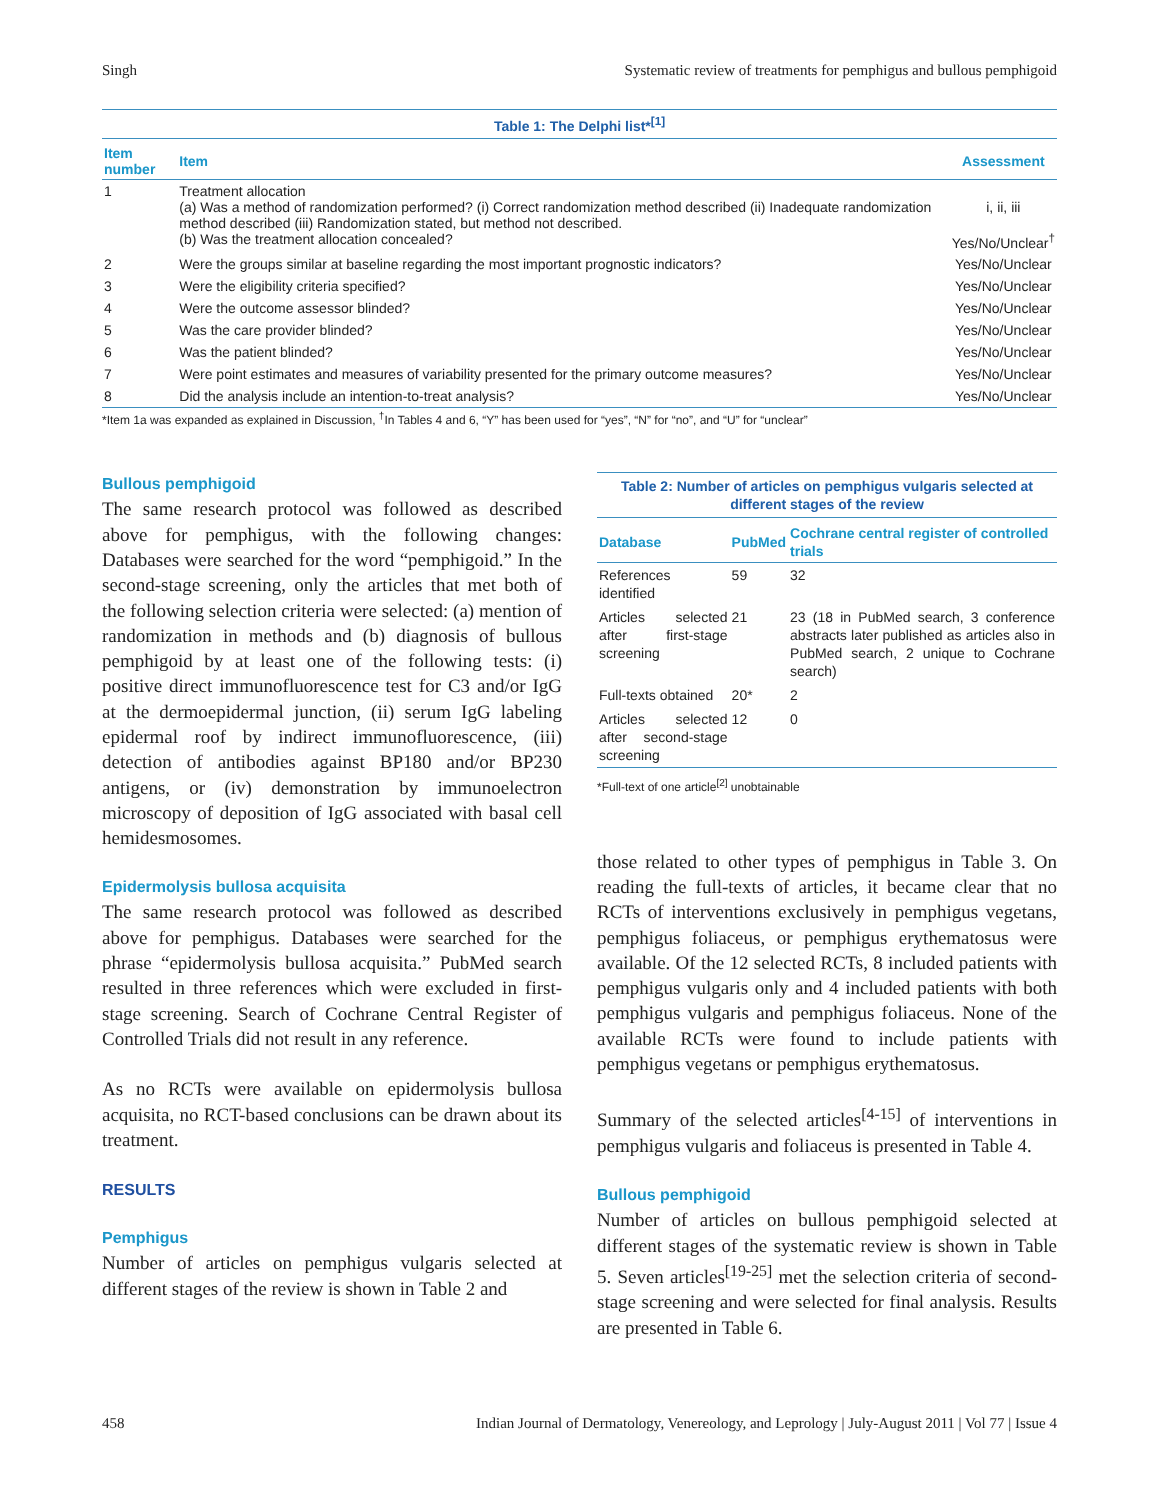Singh Systematic review of treatments for pemphigus and bullous pemphigoid
Table 1: The Delphi list* <sup>[1]</sup>
| Item number | Item | Assessment |
| --- | --- | --- |
| 1 | Treatment allocation (a) Was a method of randomization performed? (i) Correct randomization method described (ii) Inadequate randomization method described (iii) Randomization stated, but method not described. (b) Was the treatment allocation concealed? | i, ii, iii Yes/No/Unclear<sup>†</sup> |
| 2 | Were the groups similar at baseline regarding the most important prognostic indicators? | Yes/No/Unclear |
| 3 | Were the eligibility criteria specified? | Yes/No/Unclear |
| 4 | Were the outcome assessor blinded? | Yes/No/Unclear |
| 5 | Was the care provider blinded? | Yes/No/Unclear |
| 6 | Was the patient blinded? | Yes/No/Unclear |
| 7 | Were point estimates and measures of variability presented for the primary outcome measures? | Yes/No/Unclear |
| 8 | Did the analysis include an intention-to-treat analysis? | Yes/No/Unclear |
*Item 1a was expanded as explained in Discussion, <sup>†</sup>In Tables 4 and 6, “Y” has been used for “yes”, “N” for “no”, and “U” for “unclear”
Bullous pemphigoid
The same research protocol was followed as described above for pemphigus, with the following changes: Databases were searched for the word “pemphigoid.” In the second-stage screening, only the articles that met both of the following selection criteria were selected: (a) mention of randomization in methods and (b) diagnosis of bullous pemphigoid by at least one of the following tests: (i) positive direct immunofluorescence test for C3 and/or IgG at the dermoepidermal junction, (ii) serum IgG labeling epidermal roof by indirect immunofluorescence, (iii) detection of antibodies against BP180 and/or BP230 antigens, or (iv) demonstration by immunoelectron microscopy of deposition of IgG associated with basal cell hemidesmosomes.
Epidermolysis bullosa acquisita
The same research protocol was followed as described above for pemphigus. Databases were searched for the phrase “epidermolysis bullosa acquisita.” PubMed search resulted in three references which were excluded in first-stage screening. Search of Cochrane Central Register of Controlled Trials did not result in any reference.
As no RCTs were available on epidermolysis bullosa acquisita, no RCT-based conclusions can be drawn about its treatment.
RESULTS
Pemphigus
Number of articles on pemphigus vulgaris selected at different stages of the review is shown in Table 2 and
Table 2: Number of articles on pemphigus vulgaris selected at different stages of the review
| Database | PubMed | Cochrane central register of controlled trials |
| --- | --- | --- |
| References identified | 59 | 32 |
| Articles selected after first-stage screening | 21 | 23 (18 in PubMed search, 3 conference abstracts later published as articles also in PubMed search, 2 unique to Cochrane search) |
| Full-texts obtained | 20* | 2 |
| Articles selected after second-stage screening | 12 | 0 |
*Full-text of one article<sup>[2]</sup> unobtainable
those related to other types of pemphigus in Table 3. On reading the full-texts of articles, it became clear that no RCTs of interventions exclusively in pemphigus vegetans, pemphigus foliaceus, or pemphigus erythematosus were available. Of the 12 selected RCTs, 8 included patients with pemphigus vulgaris only and 4 included patients with both pemphigus vulgaris and pemphigus foliaceus. None of the available RCTs were found to include patients with pemphigus vegetans or pemphigus erythematosus.
Summary of the selected articles<sup>[4-15]</sup> of interventions in pemphigus vulgaris and foliaceus is presented in Table 4.
Bullous pemphigoid
Number of articles on bullous pemphigoid selected at different stages of the systematic review is shown in Table 5. Seven articles<sup>[19-25]</sup> met the selection criteria of second-stage screening and were selected for final analysis. Results are presented in Table 6.
458 Indian Journal of Dermatology, Venereology, and Leprology | July-August 2011 | Vol 77 | Issue 4